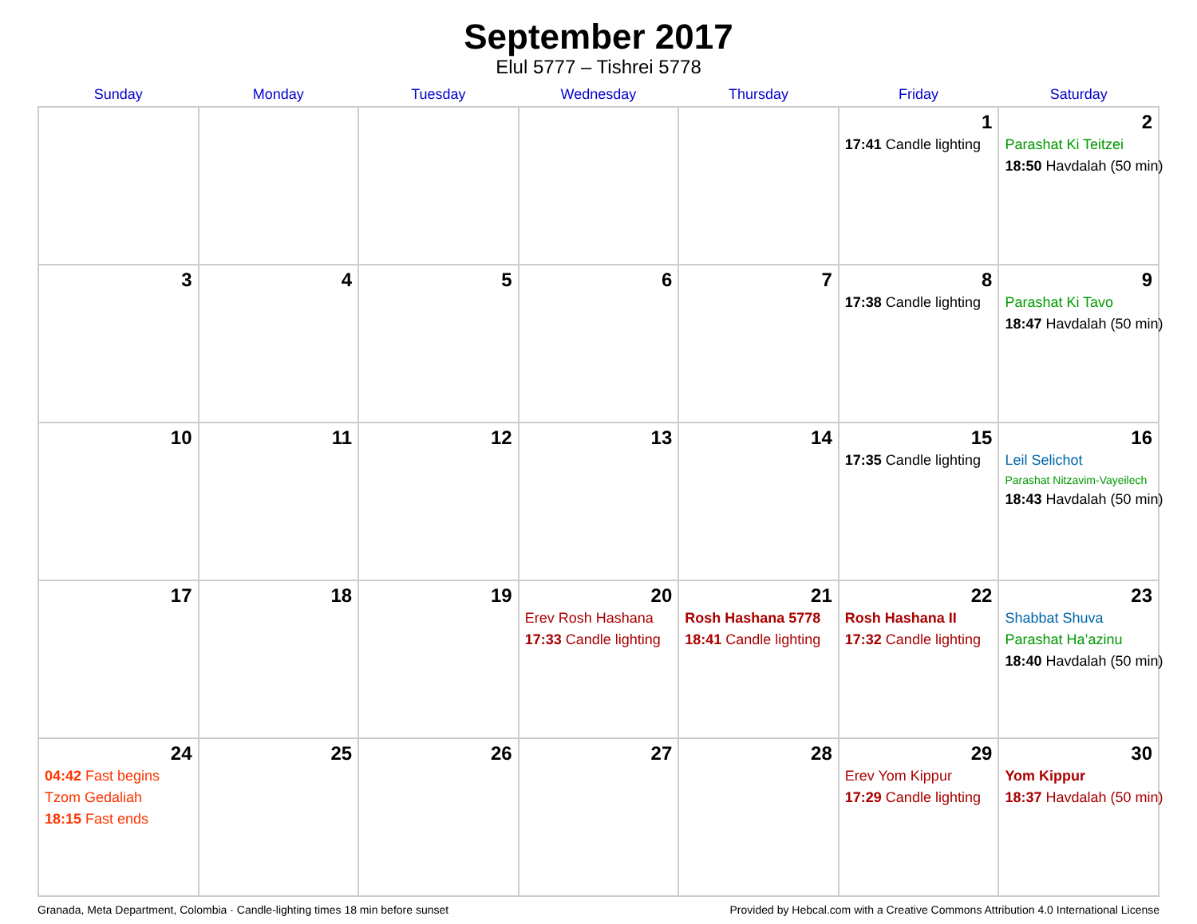September 2017
Elul 5777 – Tishrei 5778
| Sunday | Monday | Tuesday | Wednesday | Thursday | Friday | Saturday |
| --- | --- | --- | --- | --- | --- | --- |
| | | | | | 1 17:41 Candle lighting | 2 Parashat Ki Teitzei 18:50 Havdalah (50 min) |
| 3 | 4 | 5 | 6 | 7 | 8 17:38 Candle lighting | 9 Parashat Ki Tavo 18:47 Havdalah (50 min) |
| 10 | 11 | 12 | 13 | 14 | 15 17:35 Candle lighting | 16 Leil Selichot Parashat Nitzavim-Vayeilech 18:43 Havdalah (50 min) |
| 17 | 18 | 19 | 20 Erev Rosh Hashana 17:33 Candle lighting | 21 Rosh Hashana 5778 18:41 Candle lighting | 22 Rosh Hashana II 17:32 Candle lighting | 23 Shabbat Shuva Parashat Ha’azinu 18:40 Havdalah (50 min) |
| 24 04:42 Fast begins Tzom Gedaliah 18:15 Fast ends | 25 | 26 | 27 | 28 | 29 Erev Yom Kippur 17:29 Candle lighting | 30 Yom Kippur 18:37 Havdalah (50 min) |
Granada, Meta Department, Colombia · Candle-lighting times 18 min before sunset Provided by Hebcal.com with a Creative Commons Attribution 4.0 International License